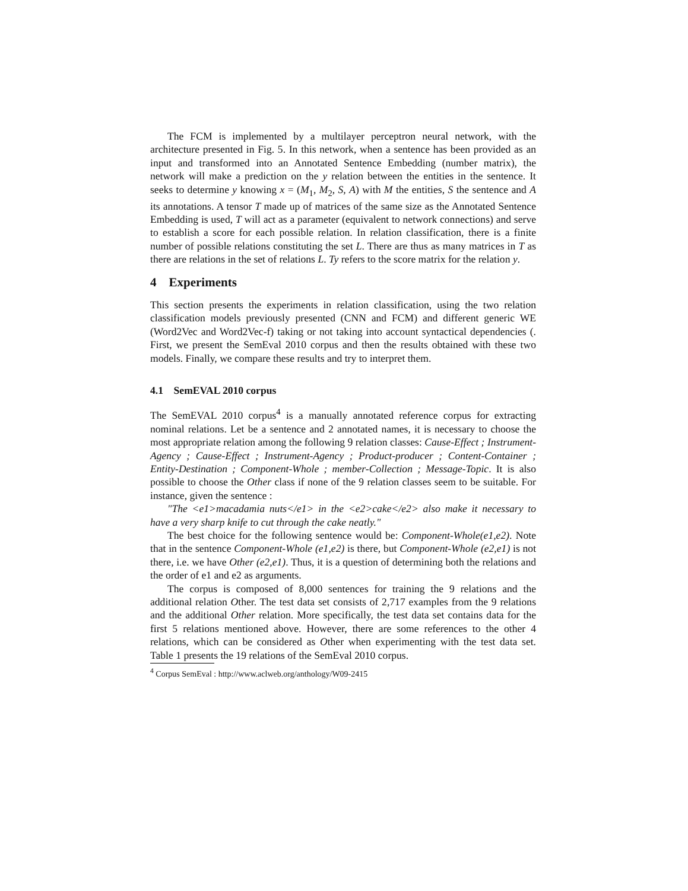The FCM is implemented by a multilayer perceptron neural network, with the architecture presented in Fig. 5. In this network, when a sentence has been provided as an input and transformed into an Annotated Sentence Embedding (number matrix), the network will make a prediction on the y relation between the entities in the sentence. It seeks to determine y knowing x = (M<sub>1</sub>, M<sub>2</sub>, S, A) with M the entities, S the sentence and A its annotations. A tensor T made up of matrices of the same size as the Annotated Sentence Embedding is used, T will act as a parameter (equivalent to network connections) and serve to establish a score for each possible relation. In relation classification, there is a finite number of possible relations constituting the set L. There are thus as many matrices in T as there are relations in the set of relations L. Ty refers to the score matrix for the relation y.
4 Experiments
This section presents the experiments in relation classification, using the two relation classification models previously presented (CNN and FCM) and different generic WE (Word2Vec and Word2Vec-f) taking or not taking into account syntactical dependencies (. First, we present the SemEval 2010 corpus and then the results obtained with these two models. Finally, we compare these results and try to interpret them.
4.1 SemEVAL 2010 corpus
The SemEVAL 2010 corpus<sup>4</sup> is a manually annotated reference corpus for extracting nominal relations. Let be a sentence and 2 annotated names, it is necessary to choose the most appropriate relation among the following 9 relation classes: Cause-Effect ; Instrument-Agency ; Cause-Effect ; Instrument-Agency ; Product-producer ; Content-Container ; Entity-Destination ; Component-Whole ; member-Collection ; Message-Topic. It is also possible to choose the Other class if none of the 9 relation classes seem to be suitable. For instance, given the sentence :
"The <e1>macadamia nuts</e1> in the <e2>cake</e2> also make it necessary to have a very sharp knife to cut through the cake neatly."
The best choice for the following sentence would be: Component-Whole(e1,e2). Note that in the sentence Component-Whole (e1,e2) is there, but Component-Whole (e2,e1) is not there, i.e. we have Other (e2,e1). Thus, it is a question of determining both the relations and the order of e1 and e2 as arguments.
The corpus is composed of 8,000 sentences for training the 9 relations and the additional relation Other. The test data set consists of 2,717 examples from the 9 relations and the additional Other relation. More specifically, the test data set contains data for the first 5 relations mentioned above. However, there are some references to the other 4 relations, which can be considered as Other when experimenting with the test data set. Table 1 presents the 19 relations of the SemEval 2010 corpus.
<sup>4</sup> Corpus SemEval : http://www.aclweb.org/anthology/W09-2415